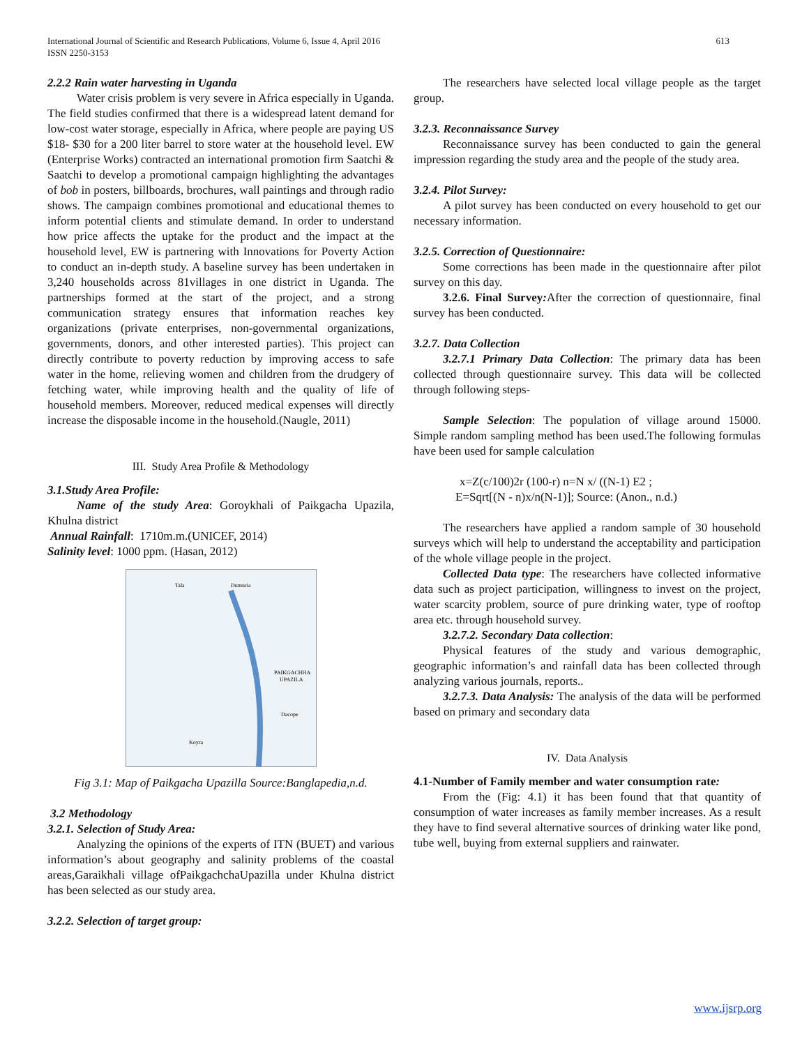International Journal of Scientific and Research Publications, Volume 6, Issue 4, April 2016
ISSN 2250-3153
613
2.2.2 Rain water harvesting in Uganda
Water crisis problem is very severe in Africa especially in Uganda. The field studies confirmed that there is a widespread latent demand for low-cost water storage, especially in Africa, where people are paying US $18- $30 for a 200 liter barrel to store water at the household level. EW (Enterprise Works) contracted an international promotion firm Saatchi & Saatchi to develop a promotional campaign highlighting the advantages of bob in posters, billboards, brochures, wall paintings and through radio shows. The campaign combines promotional and educational themes to inform potential clients and stimulate demand. In order to understand how price affects the uptake for the product and the impact at the household level, EW is partnering with Innovations for Poverty Action to conduct an in-depth study. A baseline survey has been undertaken in 3,240 households across 81villages in one district in Uganda. The partnerships formed at the start of the project, and a strong communication strategy ensures that information reaches key organizations (private enterprises, non-governmental organizations, governments, donors, and other interested parties). This project can directly contribute to poverty reduction by improving access to safe water in the home, relieving women and children from the drudgery of fetching water, while improving health and the quality of life of household members. Moreover, reduced medical expenses will directly increase the disposable income in the household.(Naugle, 2011)
III. Study Area Profile & Methodology
3.1.Study Area Profile:
Name of the study Area: Goroykhali of Paikgacha Upazila, Khulna district
Annual Rainfall: 1710m.m.(UNICEF, 2014)
Salinity level: 1000 ppm. (Hasan, 2012)
Tala
Dumuria
PAIKGACHHA
UPAZILA
Koyra
Dacope
Fig 3.1: Map of Paikgacha Upazilla Source:Banglapedia,n.d.
3.2 Methodology
3.2.1. Selection of Study Area:
Analyzing the opinions of the experts of ITN (BUET) and various information’s about geography and salinity problems of the coastal areas,Garaikhali village ofPaikgachchaUpazilla under Khulna district has been selected as our study area.
3.2.2. Selection of target group:
The researchers have selected local village people as the target group.
3.2.3. Reconnaissance Survey
Reconnaissance survey has been conducted to gain the general impression regarding the study area and the people of the study area.
3.2.4. Pilot Survey:
A pilot survey has been conducted on every household to get our necessary information.
3.2.5. Correction of Questionnaire:
Some corrections has been made in the questionnaire after pilot survey on this day.
3.2.6. Final Survey: After the correction of questionnaire, final survey has been conducted.
3.2.7. Data Collection
3.2.7.1 Primary Data Collection: The primary data has been collected through questionnaire survey. This data will be collected through following steps-
Sample Selection: The population of village around 15000. Simple random sampling method has been used.The following formulas have been used for sample calculation
x=Z(c/100)2r (100-r) n=N x/ ((N-1) E2 ;
E=Sqrt[(N - n)x/n(N-1)]; Source: (Anon., n.d.)
The researchers have applied a random sample of 30 household surveys which will help to understand the acceptability and participation of the whole village people in the project.
Collected Data type: The researchers have collected informative data such as project participation, willingness to invest on the project, water scarcity problem, source of pure drinking water, type of rooftop area etc. through household survey.
3.2.7.2. Secondary Data collection:
Physical features of the study and various demographic, geographic information’s and rainfall data has been collected through analyzing various journals, reports..
3.2.7.3. Data Analysis: The analysis of the data will be performed based on primary and secondary data
IV. Data Analysis
4.1-Number of Family member and water consumption rate:
From the (Fig: 4.1) it has been found that that quantity of consumption of water increases as family member increases. As a result they have to find several alternative sources of drinking water like pond, tube well, buying from external suppliers and rainwater.
www.ijsrp.org